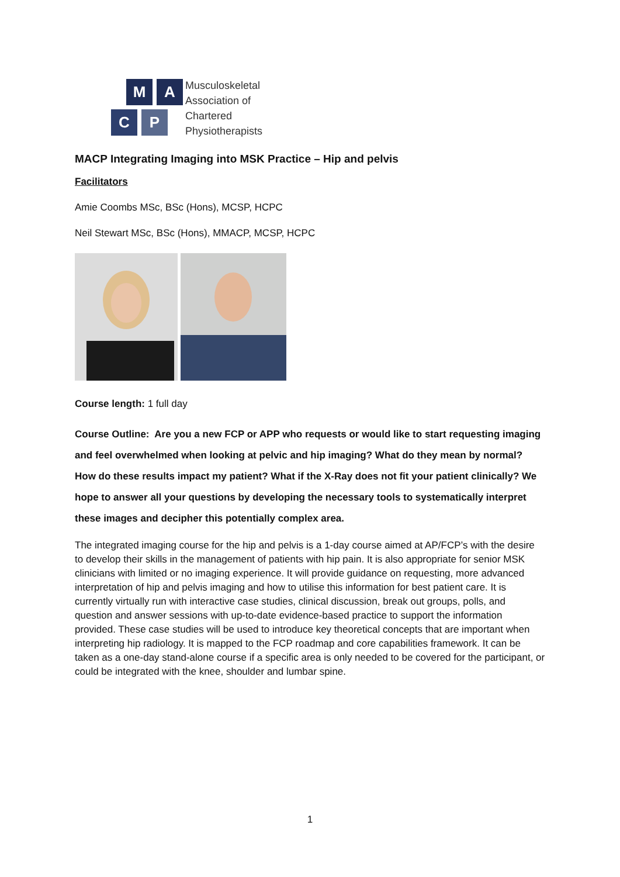M A
C P
Musculoskeletal
Association of
Chartered
Physiotherapists
MACP Integrating Imaging into MSK Practice – Hip and pelvis
Facilitators
Amie Coombs MSc, BSc (Hons), MCSP, HCPC
Neil Stewart MSc, BSc (Hons), MMACP, MCSP, HCPC
Course length: 1 full day
Course Outline: Are you a new FCP or APP who requests or would like to start requesting imaging and feel overwhelmed when looking at pelvic and hip imaging? What do they mean by normal? How do these results impact my patient? What if the X-Ray does not fit your patient clinically? We hope to answer all your questions by developing the necessary tools to systematically interpret these images and decipher this potentially complex area.
The integrated imaging course for the hip and pelvis is a 1-day course aimed at AP/FCP’s with the desire to develop their skills in the management of patients with hip pain. It is also appropriate for senior MSK clinicians with limited or no imaging experience. It will provide guidance on requesting, more advanced interpretation of hip and pelvis imaging and how to utilise this information for best patient care. It is currently virtually run with interactive case studies, clinical discussion, break out groups, polls, and question and answer sessions with up-to-date evidence-based practice to support the information provided. These case studies will be used to introduce key theoretical concepts that are important when interpreting hip radiology. It is mapped to the FCP roadmap and core capabilities framework. It can be taken as a one-day stand-alone course if a specific area is only needed to be covered for the participant, or could be integrated with the knee, shoulder and lumbar spine.
1